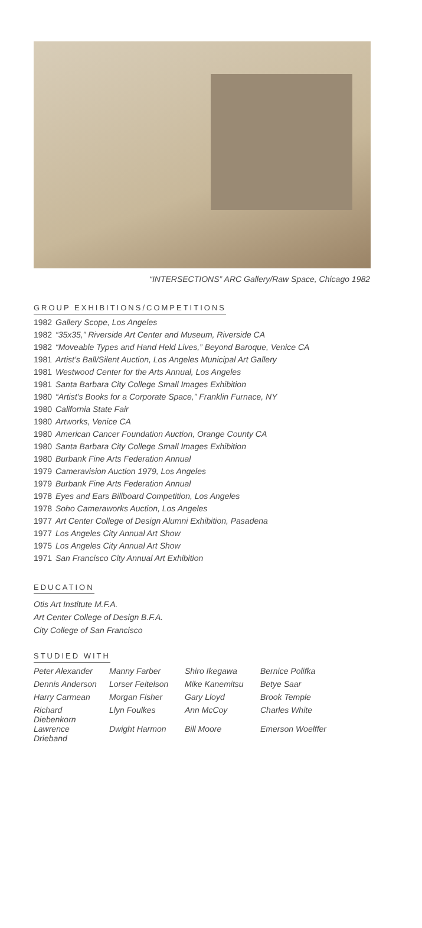“INTERSECTIONS” ARC Gallery/Raw Space, Chicago 1982
GROUP EXHIBITIONS/COMPETITIONS
| 1982 | Gallery Scope, Los Angeles |
| 1982 | “35x35,” Riverside Art Center and Museum, Riverside CA |
| 1982 | “Moveable Types and Hand Held Lives,” Beyond Baroque, Venice CA |
| 1981 | Artist’s Ball/Silent Auction, Los Angeles Municipal Art Gallery |
| 1981 | Westwood Center for the Arts Annual, Los Angeles |
| 1981 | Santa Barbara City College Small Images Exhibition |
| 1980 | “Artist’s Books for a Corporate Space,” Franklin Furnace, NY |
| 1980 | California State Fair |
| 1980 | Artworks, Venice CA |
| 1980 | American Cancer Foundation Auction, Orange County CA |
| 1980 | Santa Barbara City College Small Images Exhibition |
| 1980 | Burbank Fine Arts Federation Annual |
| 1979 | Cameravision Auction 1979, Los Angeles |
| 1979 | Burbank Fine Arts Federation Annual |
| 1978 | Eyes and Ears Billboard Competition, Los Angeles |
| 1978 | Soho Cameraworks Auction, Los Angeles |
| 1977 | Art Center College of Design Alumni Exhibition, Pasadena |
| 1977 | Los Angeles City Annual Art Show |
| 1975 | Los Angeles City Annual Art Show |
| 1971 | San Francisco City Annual Art Exhibition |
EDUCATION
Otis Art Institute M.F.A.
Art Center College of Design B.F.A.
City College of San Francisco
STUDIED WITH
| Peter Alexander | Manny Farber | Shiro Ikegawa | Bernice Polifka |
| Dennis Anderson | Lorser Feitelson | Mike Kanemitsu | Betye Saar |
| Harry Carmean | Morgan Fisher | Gary Lloyd | Brook Temple |
| Richard Diebenkorn | Llyn Foulkes | Ann McCoy | Charles White |
| Lawrence Drieband | Dwight Harmon | Bill Moore | Emerson Woelffer |